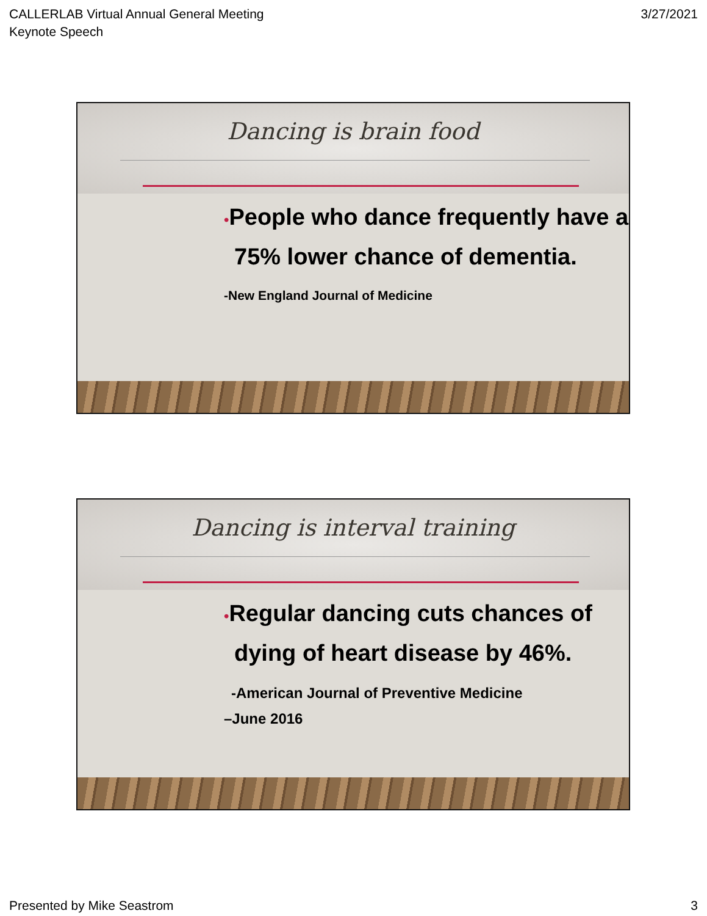CALLERLAB Virtual Annual General Meeting
Keynote Speech
3/27/2021
Dancing is brain food
•People who dance frequently have a 75% lower chance of dementia.
-New England Journal of Medicine
Dancing is interval training
•Regular dancing cuts chances of dying of heart disease by 46%.
-American Journal of Preventive Medicine
–June 2016
Presented by Mike Seastrom 3